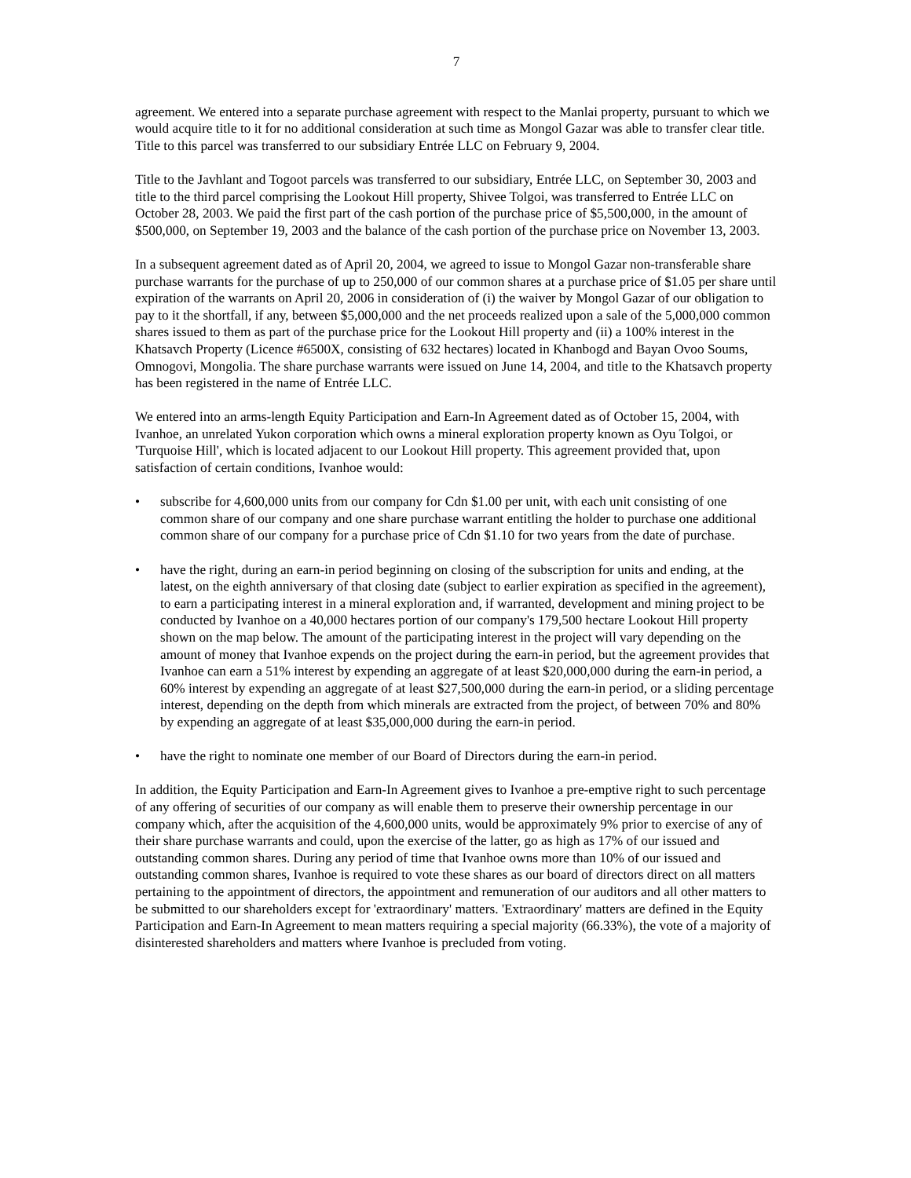7
agreement. We entered into a separate purchase agreement with respect to the Manlai property, pursuant to which we would acquire title to it for no additional consideration at such time as Mongol Gazar was able to transfer clear title. Title to this parcel was transferred to our subsidiary Entrée LLC on February 9, 2004.
Title to the Javhlant and Togoot parcels was transferred to our subsidiary, Entrée LLC, on September 30, 2003 and title to the third parcel comprising the Lookout Hill property, Shivee Tolgoi, was transferred to Entrée LLC on October 28, 2003. We paid the first part of the cash portion of the purchase price of $5,500,000, in the amount of $500,000, on September 19, 2003 and the balance of the cash portion of the purchase price on November 13, 2003.
In a subsequent agreement dated as of April 20, 2004, we agreed to issue to Mongol Gazar non-transferable share purchase warrants for the purchase of up to 250,000 of our common shares at a purchase price of $1.05 per share until expiration of the warrants on April 20, 2006 in consideration of (i) the waiver by Mongol Gazar of our obligation to pay to it the shortfall, if any, between $5,000,000 and the net proceeds realized upon a sale of the 5,000,000 common shares issued to them as part of the purchase price for the Lookout Hill property and (ii) a 100% interest in the Khatsavch Property (Licence #6500X, consisting of 632 hectares) located in Khanbogd and Bayan Ovoo Soums, Omnogovi, Mongolia. The share purchase warrants were issued on June 14, 2004, and title to the Khatsavch property has been registered in the name of Entrée LLC.
We entered into an arms-length Equity Participation and Earn-In Agreement dated as of October 15, 2004, with Ivanhoe, an unrelated Yukon corporation which owns a mineral exploration property known as Oyu Tolgoi, or 'Turquoise Hill', which is located adjacent to our Lookout Hill property. This agreement provided that, upon satisfaction of certain conditions, Ivanhoe would:
• subscribe for 4,600,000 units from our company for Cdn $1.00 per unit, with each unit consisting of one common share of our company and one share purchase warrant entitling the holder to purchase one additional common share of our company for a purchase price of Cdn $1.10 for two years from the date of purchase.
• have the right, during an earn-in period beginning on closing of the subscription for units and ending, at the latest, on the eighth anniversary of that closing date (subject to earlier expiration as specified in the agreement), to earn a participating interest in a mineral exploration and, if warranted, development and mining project to be conducted by Ivanhoe on a 40,000 hectares portion of our company's 179,500 hectare Lookout Hill property shown on the map below. The amount of the participating interest in the project will vary depending on the amount of money that Ivanhoe expends on the project during the earn-in period, but the agreement provides that Ivanhoe can earn a 51% interest by expending an aggregate of at least $20,000,000 during the earn-in period, a 60% interest by expending an aggregate of at least $27,500,000 during the earn-in period, or a sliding percentage interest, depending on the depth from which minerals are extracted from the project, of between 70% and 80% by expending an aggregate of at least $35,000,000 during the earn-in period.
• have the right to nominate one member of our Board of Directors during the earn-in period.
In addition, the Equity Participation and Earn-In Agreement gives to Ivanhoe a pre-emptive right to such percentage of any offering of securities of our company as will enable them to preserve their ownership percentage in our company which, after the acquisition of the 4,600,000 units, would be approximately 9% prior to exercise of any of their share purchase warrants and could, upon the exercise of the latter, go as high as 17% of our issued and outstanding common shares. During any period of time that Ivanhoe owns more than 10% of our issued and outstanding common shares, Ivanhoe is required to vote these shares as our board of directors direct on all matters pertaining to the appointment of directors, the appointment and remuneration of our auditors and all other matters to be submitted to our shareholders except for 'extraordinary' matters. 'Extraordinary' matters are defined in the Equity Participation and Earn-In Agreement to mean matters requiring a special majority (66.33%), the vote of a majority of disinterested shareholders and matters where Ivanhoe is precluded from voting.